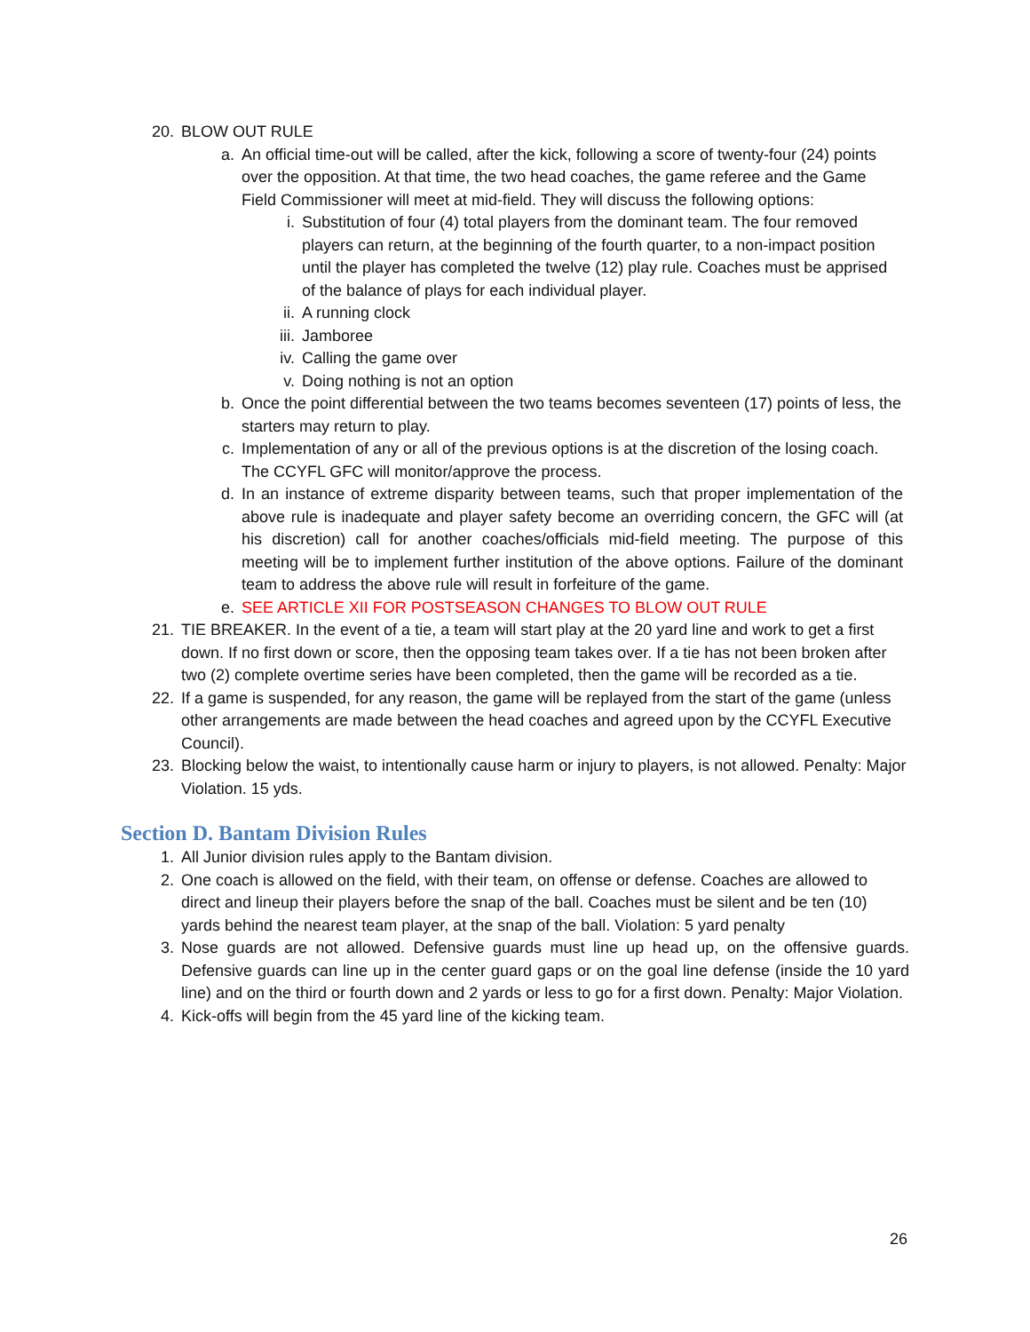20. BLOW OUT RULE
a. An official time-out will be called, after the kick, following a score of twenty-four (24) points over the opposition. At that time, the two head coaches, the game referee and the Game Field Commissioner will meet at mid-field. They will discuss the following options:
i. Substitution of four (4) total players from the dominant team. The four removed players can return, at the beginning of the fourth quarter, to a non-impact position until the player has completed the twelve (12) play rule. Coaches must be apprised of the balance of plays for each individual player.
ii. A running clock
iii. Jamboree
iv. Calling the game over
v. Doing nothing is not an option
b. Once the point differential between the two teams becomes seventeen (17) points of less, the starters may return to play.
c. Implementation of any or all of the previous options is at the discretion of the losing coach. The CCYFL GFC will monitor/approve the process.
d. In an instance of extreme disparity between teams, such that proper implementation of the above rule is inadequate and player safety become an overriding concern, the GFC will (at his discretion) call for another coaches/officials mid-field meeting. The purpose of this meeting will be to implement further institution of the above options. Failure of the dominant team to address the above rule will result in forfeiture of the game.
e. SEE ARTICLE XII FOR POSTSEASON CHANGES TO BLOW OUT RULE
21. TIE BREAKER. In the event of a tie, a team will start play at the 20 yard line and work to get a first down. If no first down or score, then the opposing team takes over. If a tie has not been broken after two (2) complete overtime series have been completed, then the game will be recorded as a tie.
22. If a game is suspended, for any reason, the game will be replayed from the start of the game (unless other arrangements are made between the head coaches and agreed upon by the CCYFL Executive Council).
23. Blocking below the waist, to intentionally cause harm or injury to players, is not allowed. Penalty: Major Violation. 15 yds.
Section D. Bantam Division Rules
1. All Junior division rules apply to the Bantam division.
2. One coach is allowed on the field, with their team, on offense or defense. Coaches are allowed to direct and lineup their players before the snap of the ball. Coaches must be silent and be ten (10) yards behind the nearest team player, at the snap of the ball. Violation: 5 yard penalty
3. Nose guards are not allowed. Defensive guards must line up head up, on the offensive guards. Defensive guards can line up in the center guard gaps or on the goal line defense (inside the 10 yard line) and on the third or fourth down and 2 yards or less to go for a first down. Penalty: Major Violation.
4. Kick-offs will begin from the 45 yard line of the kicking team.
26